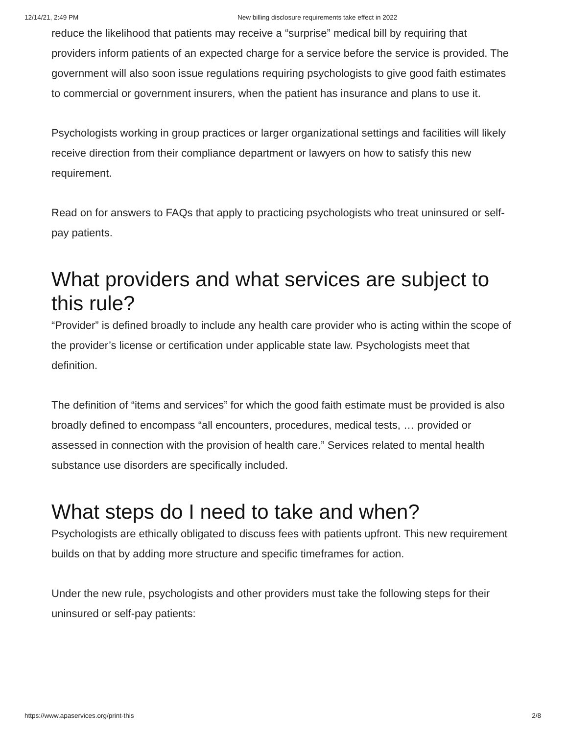12/14/21, 2:49 PM New billing disclosure requirements take effect in 2022
reduce the likelihood that patients may receive a “surprise” medical bill by requiring that providers inform patients of an expected charge for a service before the service is provided. The government will also soon issue regulations requiring psychologists to give good faith estimates to commercial or government insurers, when the patient has insurance and plans to use it.
Psychologists working in group practices or larger organizational settings and facilities will likely receive direction from their compliance department or lawyers on how to satisfy this new requirement.
Read on for answers to FAQs that apply to practicing psychologists who treat uninsured or self-pay patients.
What providers and what services are subject to this rule?
“Provider” is defined broadly to include any health care provider who is acting within the scope of the provider’s license or certification under applicable state law. Psychologists meet that definition.
The definition of “items and services” for which the good faith estimate must be provided is also broadly defined to encompass “all encounters, procedures, medical tests, … provided or assessed in connection with the provision of health care.” Services related to mental health substance use disorders are specifically included.
What steps do I need to take and when?
Psychologists are ethically obligated to discuss fees with patients upfront. This new requirement builds on that by adding more structure and specific timeframes for action.
Under the new rule, psychologists and other providers must take the following steps for their uninsured or self-pay patients:
https://www.apaservices.org/print-this 2/8